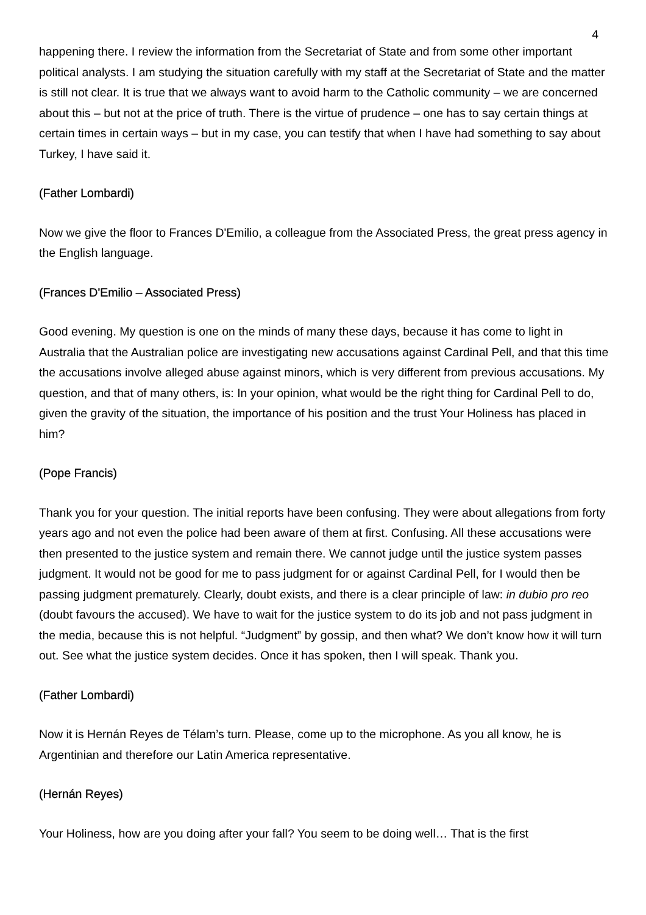4
happening there. I review the information from the Secretariat of State and from some other important political analysts. I am studying the situation carefully with my staff at the Secretariat of State and the matter is still not clear. It is true that we always want to avoid harm to the Catholic community – we are concerned about this – but not at the price of truth. There is the virtue of prudence – one has to say certain things at certain times in certain ways – but in my case, you can testify that when I have had something to say about Turkey, I have said it.
(Father Lombardi)
Now we give the floor to Frances D'Emilio, a colleague from the Associated Press, the great press agency in the English language.
(Frances D'Emilio – Associated Press)
Good evening. My question is one on the minds of many these days, because it has come to light in Australia that the Australian police are investigating new accusations against Cardinal Pell, and that this time the accusations involve alleged abuse against minors, which is very different from previous accusations. My question, and that of many others, is: In your opinion, what would be the right thing for Cardinal Pell to do, given the gravity of the situation, the importance of his position and the trust Your Holiness has placed in him?
(Pope Francis)
Thank you for your question. The initial reports have been confusing. They were about allegations from forty years ago and not even the police had been aware of them at first. Confusing. All these accusations were then presented to the justice system and remain there. We cannot judge until the justice system passes judgment. It would not be good for me to pass judgment for or against Cardinal Pell, for I would then be passing judgment prematurely. Clearly, doubt exists, and there is a clear principle of law: in dubio pro reo (doubt favours the accused). We have to wait for the justice system to do its job and not pass judgment in the media, because this is not helpful. “Judgment” by gossip, and then what? We don’t know how it will turn out. See what the justice system decides. Once it has spoken, then I will speak. Thank you.
(Father Lombardi)
Now it is Hernán Reyes de Télam’s turn. Please, come up to the microphone. As you all know, he is Argentinian and therefore our Latin America representative.
(Hernán Reyes)
Your Holiness, how are you doing after your fall? You seem to be doing well… That is the first